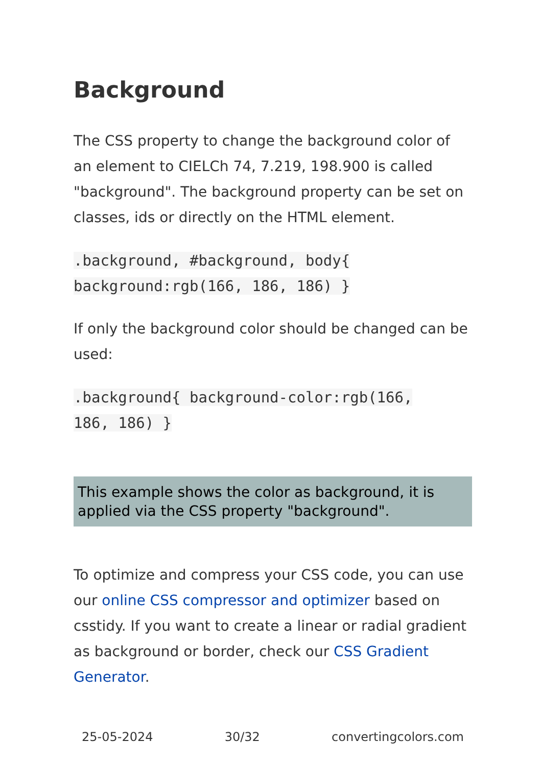Background
The CSS property to change the background color of an element to CIELCh 74, 7.219, 198.900 is called "background". The background property can be set on classes, ids or directly on the HTML element.
.background, #background, body{
background:rgb(166, 186, 186) }
If only the background color should be changed can be used:
.background{ background-color:rgb(166,
186, 186) }
This example shows the color as background, it is applied via the CSS property "background".
To optimize and compress your CSS code, you can use our online CSS compressor and optimizer based on csstidy. If you want to create a linear or radial gradient as background or border, check our CSS Gradient Generator.
25-05-2024 30/32 convertingcolors.com